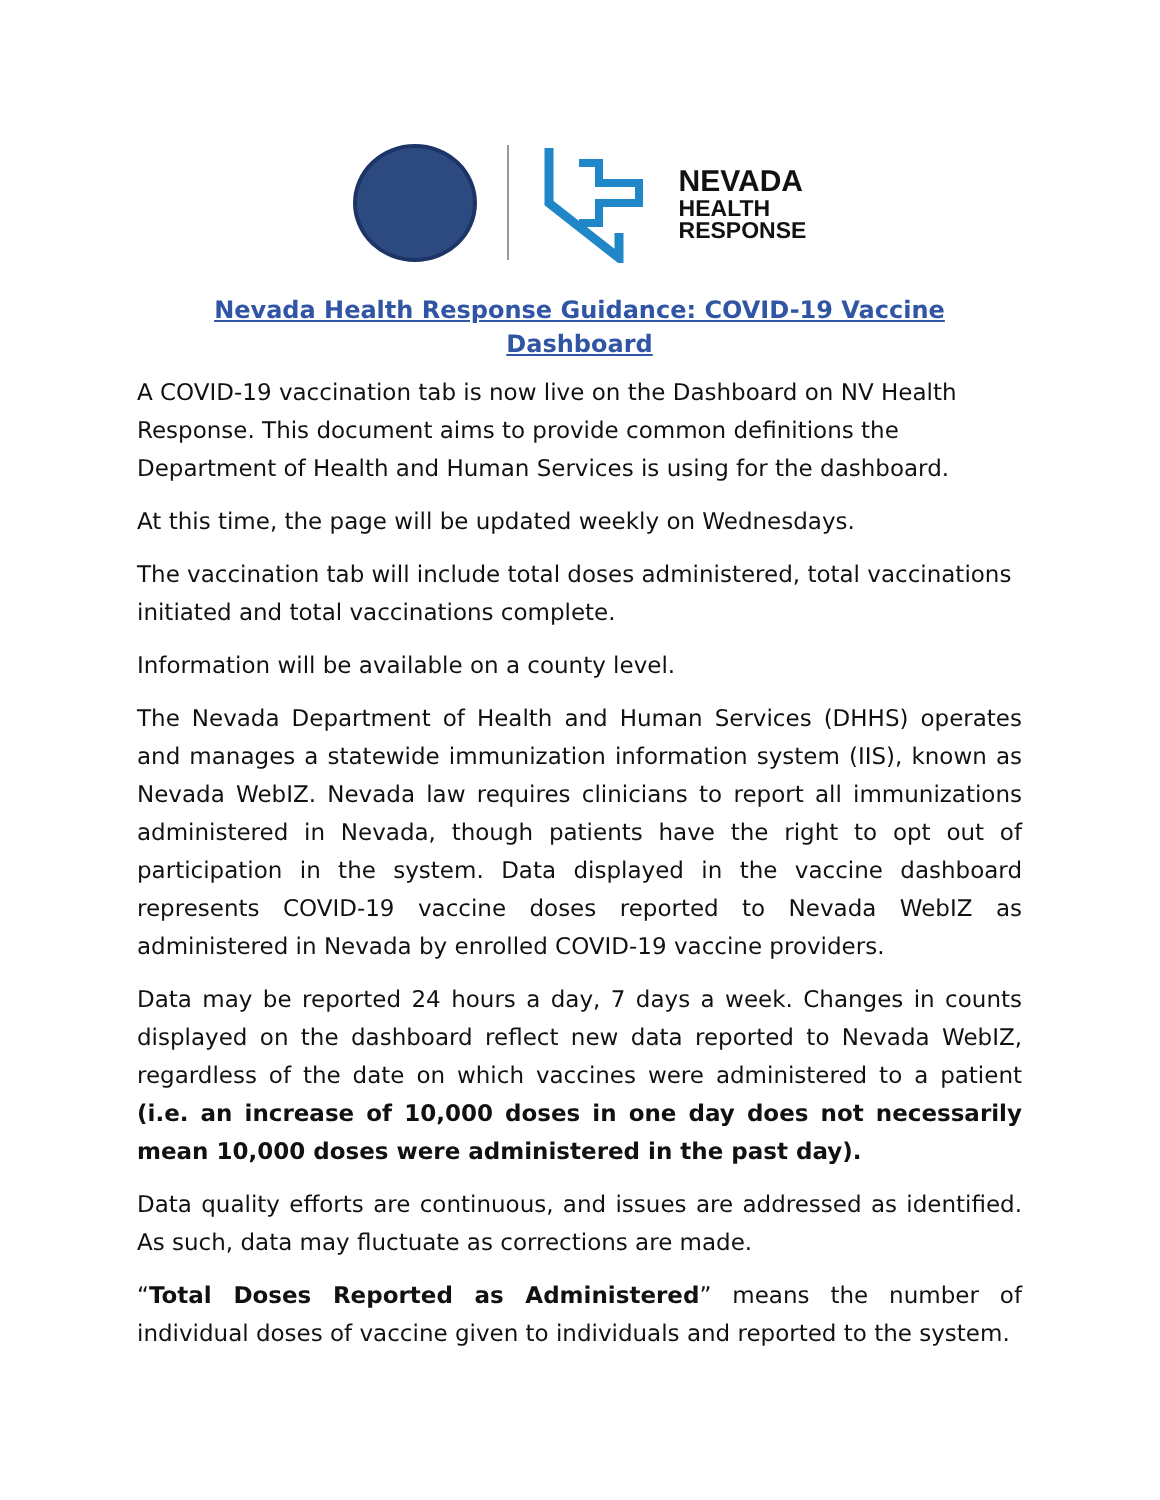NEVADA
HEALTH
RESPONSE
Nevada Health Response Guidance: COVID-19 Vaccine Dashboard
A COVID-19 vaccination tab is now live on the Dashboard on NV Health Response. This document aims to provide common definitions the Department of Health and Human Services is using for the dashboard.
At this time, the page will be updated weekly on Wednesdays.
The vaccination tab will include total doses administered, total vaccinations initiated and total vaccinations complete.
Information will be available on a county level.
The Nevada Department of Health and Human Services (DHHS) operates and manages a statewide immunization information system (IIS), known as Nevada WebIZ. Nevada law requires clinicians to report all immunizations administered in Nevada, though patients have the right to opt out of participation in the system. Data displayed in the vaccine dashboard represents COVID-19 vaccine doses reported to Nevada WebIZ as administered in Nevada by enrolled COVID-19 vaccine providers.
Data may be reported 24 hours a day, 7 days a week. Changes in counts displayed on the dashboard reflect new data reported to Nevada WebIZ, regardless of the date on which vaccines were administered to a patient (i.e. an increase of 10,000 doses in one day does not necessarily mean 10,000 doses were administered in the past day).
Data quality efforts are continuous, and issues are addressed as identified. As such, data may fluctuate as corrections are made.
“Total Doses Reported as Administered” means the number of individual doses of vaccine given to individuals and reported to the system.